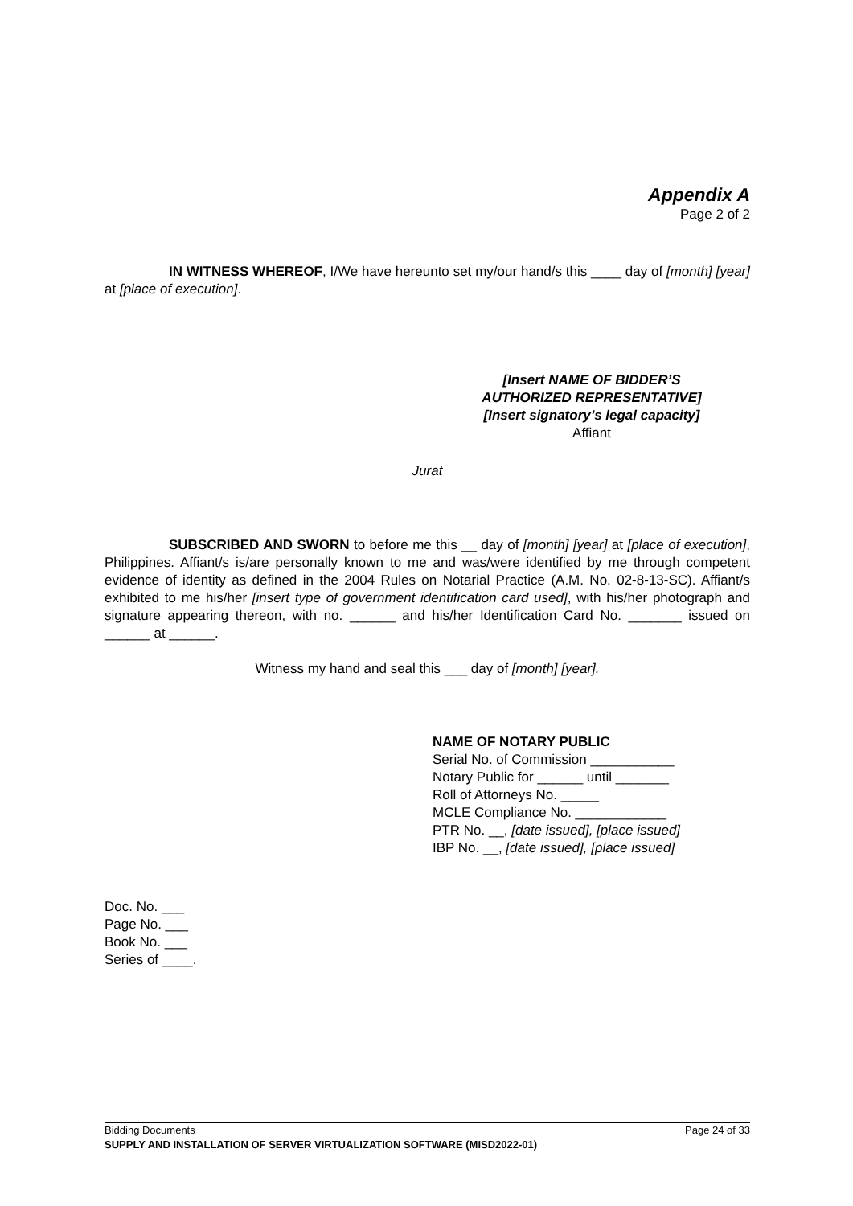Appendix A
Page 2 of 2
IN WITNESS WHEREOF, I/We have hereunto set my/our hand/s this ____ day of [month] [year] at [place of execution].
[Insert NAME OF BIDDER’S AUTHORIZED REPRESENTATIVE]
[Insert signatory’s legal capacity]
Affiant
Jurat
SUBSCRIBED AND SWORN to before me this __ day of [month] [year] at [place of execution], Philippines. Affiant/s is/are personally known to me and was/were identified by me through competent evidence of identity as defined in the 2004 Rules on Notarial Practice (A.M. No. 02-8-13-SC). Affiant/s exhibited to me his/her [insert type of government identification card used], with his/her photograph and signature appearing thereon, with no. ______ and his/her Identification Card No. _______ issued on ______ at ______.
Witness my hand and seal this ___ day of [month] [year].
NAME OF NOTARY PUBLIC
Serial No. of Commission ___________
Notary Public for ______ until _______
Roll of Attorneys No. _____
MCLE Compliance No. ____________
PTR No. __, [date issued], [place issued]
IBP No. __, [date issued], [place issued]
Doc. No. ___
Page No. ___
Book No. ___
Series of ____.
Bidding Documents Page 24 of 33
SUPPLY AND INSTALLATION OF SERVER VIRTUALIZATION SOFTWARE (MISD2022-01)